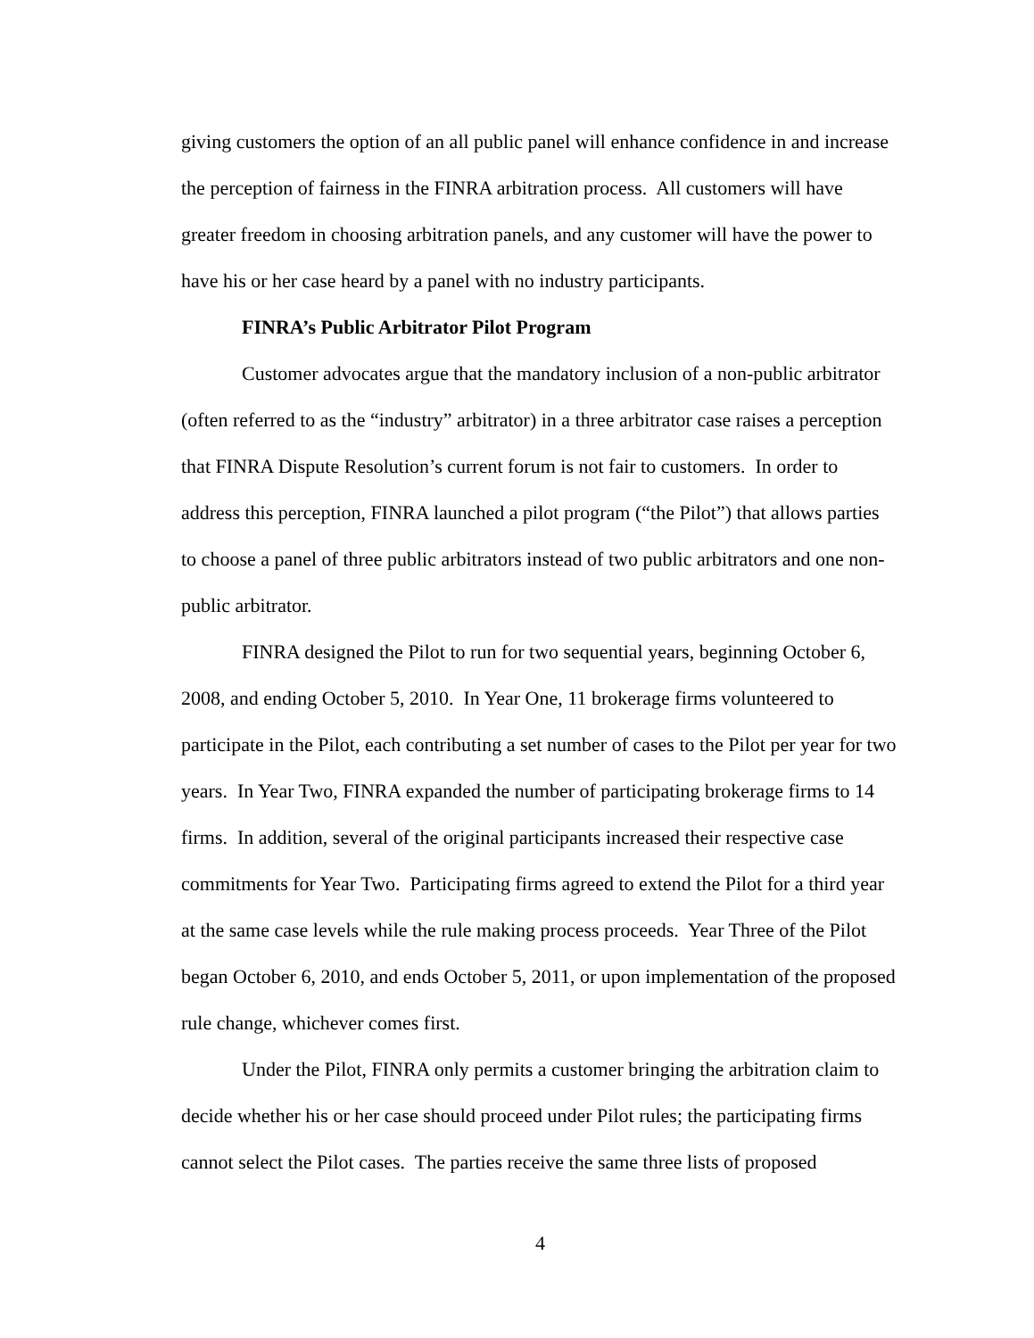giving customers the option of an all public panel will enhance confidence in and increase the perception of fairness in the FINRA arbitration process. All customers will have greater freedom in choosing arbitration panels, and any customer will have the power to have his or her case heard by a panel with no industry participants.
FINRA’s Public Arbitrator Pilot Program
Customer advocates argue that the mandatory inclusion of a non-public arbitrator (often referred to as the “industry” arbitrator) in a three arbitrator case raises a perception that FINRA Dispute Resolution’s current forum is not fair to customers. In order to address this perception, FINRA launched a pilot program (“the Pilot”) that allows parties to choose a panel of three public arbitrators instead of two public arbitrators and one non-public arbitrator.
FINRA designed the Pilot to run for two sequential years, beginning October 6, 2008, and ending October 5, 2010. In Year One, 11 brokerage firms volunteered to participate in the Pilot, each contributing a set number of cases to the Pilot per year for two years. In Year Two, FINRA expanded the number of participating brokerage firms to 14 firms. In addition, several of the original participants increased their respective case commitments for Year Two. Participating firms agreed to extend the Pilot for a third year at the same case levels while the rule making process proceeds. Year Three of the Pilot began October 6, 2010, and ends October 5, 2011, or upon implementation of the proposed rule change, whichever comes first.
Under the Pilot, FINRA only permits a customer bringing the arbitration claim to decide whether his or her case should proceed under Pilot rules; the participating firms cannot select the Pilot cases. The parties receive the same three lists of proposed
4